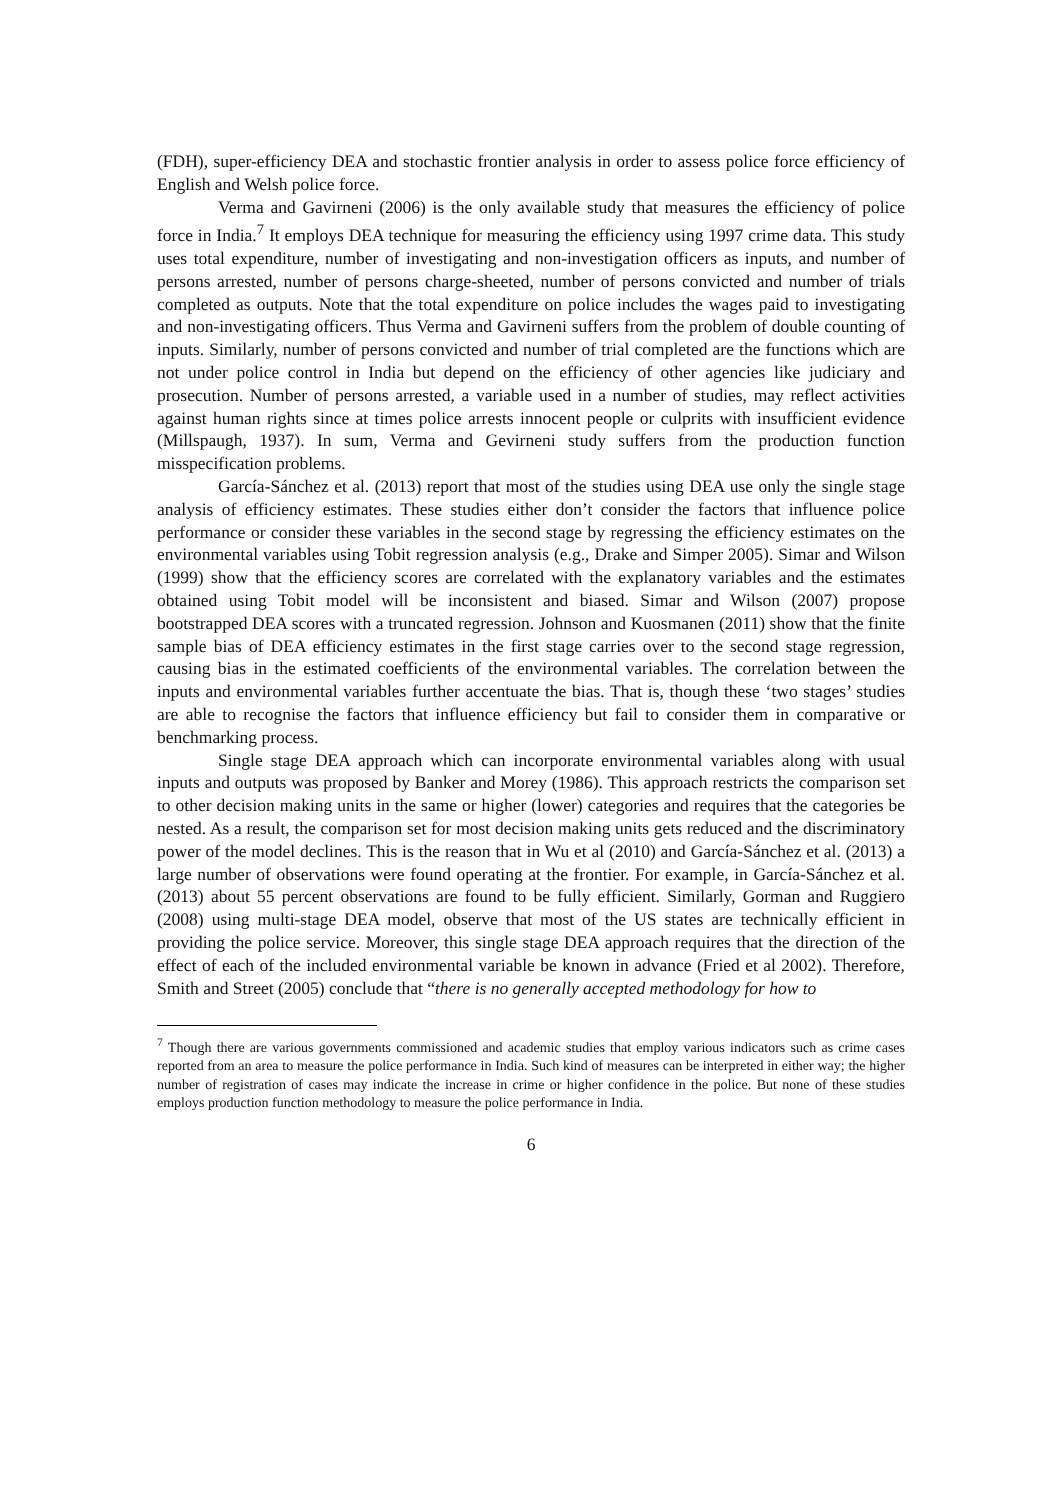(FDH), super-efficiency DEA and stochastic frontier analysis in order to assess police force efficiency of English and Welsh police force.
Verma and Gavirneni (2006) is the only available study that measures the efficiency of police force in India.<sup>7</sup> It employs DEA technique for measuring the efficiency using 1997 crime data. This study uses total expenditure, number of investigating and non-investigation officers as inputs, and number of persons arrested, number of persons charge-sheeted, number of persons convicted and number of trials completed as outputs. Note that the total expenditure on police includes the wages paid to investigating and non-investigating officers. Thus Verma and Gavirneni suffers from the problem of double counting of inputs. Similarly, number of persons convicted and number of trial completed are the functions which are not under police control in India but depend on the efficiency of other agencies like judiciary and prosecution. Number of persons arrested, a variable used in a number of studies, may reflect activities against human rights since at times police arrests innocent people or culprits with insufficient evidence (Millspaugh, 1937). In sum, Verma and Gevirneni study suffers from the production function misspecification problems.
García-Sánchez et al. (2013) report that most of the studies using DEA use only the single stage analysis of efficiency estimates. These studies either don’t consider the factors that influence police performance or consider these variables in the second stage by regressing the efficiency estimates on the environmental variables using Tobit regression analysis (e.g., Drake and Simper 2005). Simar and Wilson (1999) show that the efficiency scores are correlated with the explanatory variables and the estimates obtained using Tobit model will be inconsistent and biased. Simar and Wilson (2007) propose bootstrapped DEA scores with a truncated regression. Johnson and Kuosmanen (2011) show that the finite sample bias of DEA efficiency estimates in the first stage carries over to the second stage regression, causing bias in the estimated coefficients of the environmental variables. The correlation between the inputs and environmental variables further accentuate the bias. That is, though these ‘two stages’ studies are able to recognise the factors that influence efficiency but fail to consider them in comparative or benchmarking process.
Single stage DEA approach which can incorporate environmental variables along with usual inputs and outputs was proposed by Banker and Morey (1986). This approach restricts the comparison set to other decision making units in the same or higher (lower) categories and requires that the categories be nested. As a result, the comparison set for most decision making units gets reduced and the discriminatory power of the model declines. This is the reason that in Wu et al (2010) and García-Sánchez et al. (2013) a large number of observations were found operating at the frontier. For example, in García-Sánchez et al. (2013) about 55 percent observations are found to be fully efficient. Similarly, Gorman and Ruggiero (2008) using multi-stage DEA model, observe that most of the US states are technically efficient in providing the police service. Moreover, this single stage DEA approach requires that the direction of the effect of each of the included environmental variable be known in advance (Fried et al 2002). Therefore, Smith and Street (2005) conclude that “there is no generally accepted methodology for how to
<sup>7</sup> Though there are various governments commissioned and academic studies that employ various indicators such as crime cases reported from an area to measure the police performance in India. Such kind of measures can be interpreted in either way; the higher number of registration of cases may indicate the increase in crime or higher confidence in the police. But none of these studies employs production function methodology to measure the police performance in India.
6